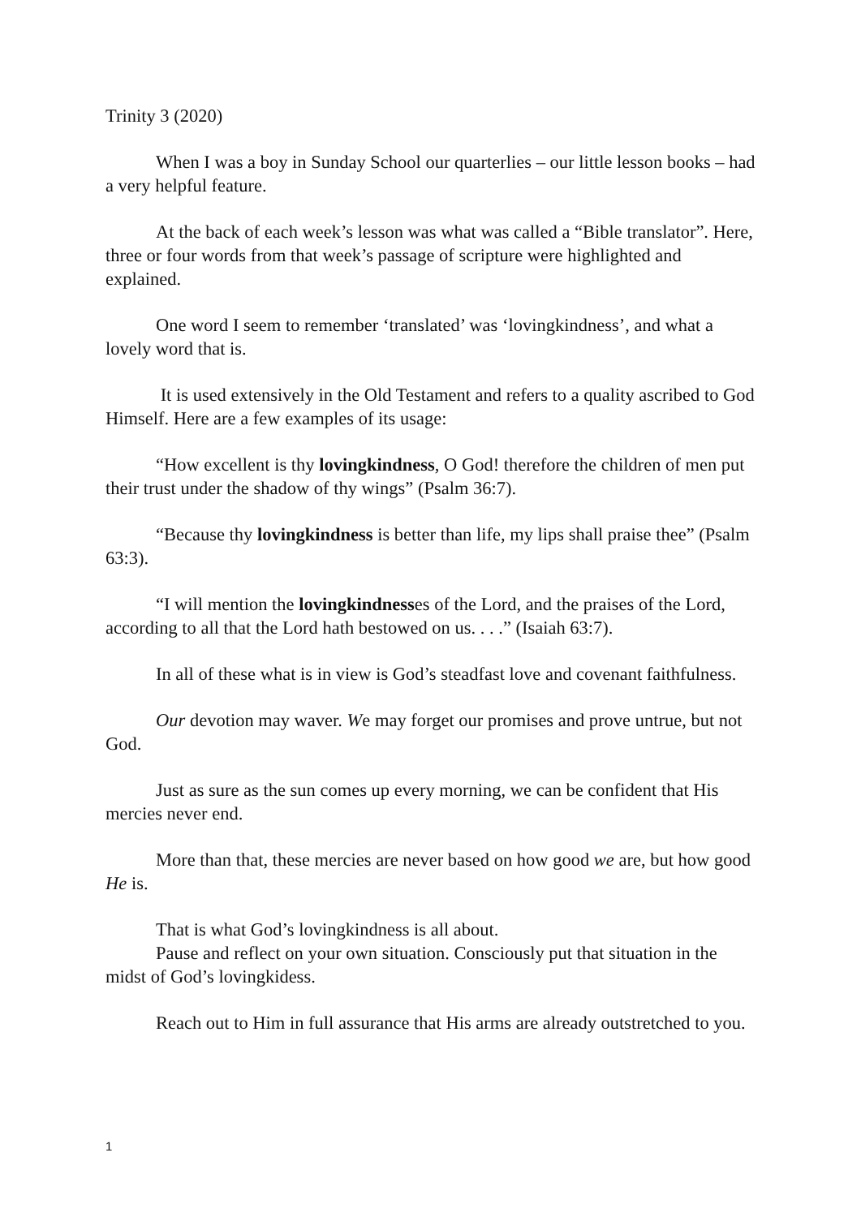Trinity 3 (2020)
When I was a boy in Sunday School our quarterlies – our little lesson books – had a very helpful feature.
At the back of each week’s lesson was what was called a “Bible translator”. Here, three or four words from that week’s passage of scripture were highlighted and explained.
One word I seem to remember ‘translated’ was ‘lovingkindness’, and what a lovely word that is.
It is used extensively in the Old Testament and refers to a quality ascribed to God Himself. Here are a few examples of its usage:
“How excellent is thy lovingkindness, O God! therefore the children of men put their trust under the shadow of thy wings” (Psalm 36:7).
“Because thy lovingkindness is better than life, my lips shall praise thee” (Psalm 63:3).
“I will mention the lovingkindnesses of the Lord, and the praises of the Lord, according to all that the Lord hath bestowed on us. . . .” (Isaiah 63:7).
In all of these what is in view is God’s steadfast love and covenant faithfulness.
Our devotion may waver. We may forget our promises and prove untrue, but not God.
Just as sure as the sun comes up every morning, we can be confident that His mercies never end.
More than that, these mercies are never based on how good we are, but how good He is.
That is what God’s lovingkindness is all about.
Pause and reflect on your own situation. Consciously put that situation in the midst of God’s lovingkidess.
Reach out to Him in full assurance that His arms are already outstretched to you.
1